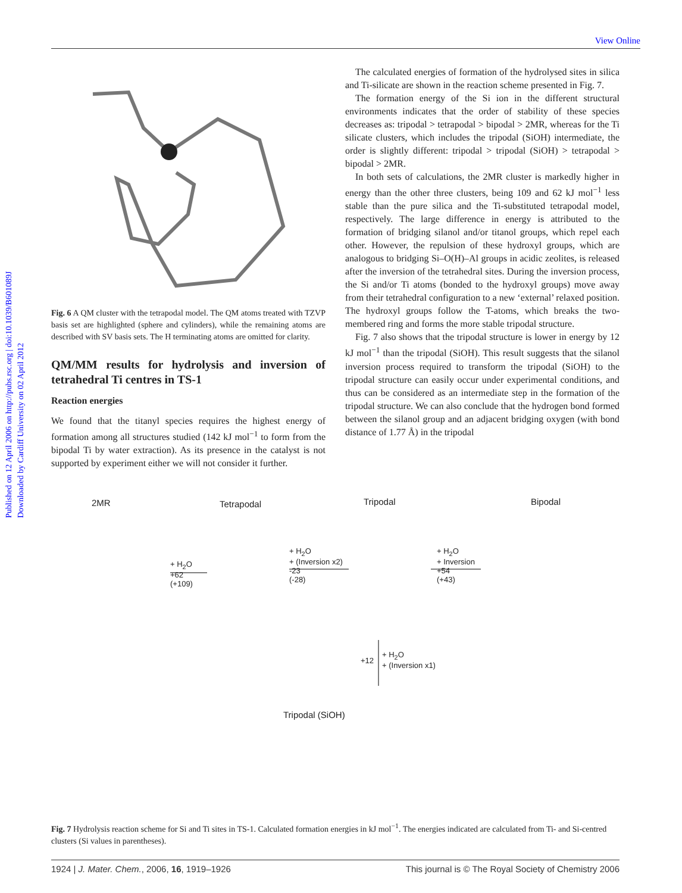View Online
Published on 12 April 2006 on http://pubs.rsc.org | doi:10.1039/B601089J
Downloaded by Cardiff University on 02 April 2012
Fig. 6 A QM cluster with the tetrapodal model. The QM atoms treated with TZVP basis set are highlighted (sphere and cylinders), while the remaining atoms are described with SV basis sets. The H terminating atoms are omitted for clarity.
QM/MM results for hydrolysis and inversion of tetrahedral Ti centres in TS-1
Reaction energies
We found that the titanyl species requires the highest energy of formation among all structures studied (142 kJ mol<sup>−1</sup> to form from the bipodal Ti by water extraction). As its presence in the catalyst is not supported by experiment either we will not consider it further.
The calculated energies of formation of the hydrolysed sites in silica and Ti-silicate are shown in the reaction scheme presented in Fig. 7.
The formation energy of the Si ion in the different structural environments indicates that the order of stability of these species decreases as: tripodal > tetrapodal > bipodal > 2MR, whereas for the Ti silicate clusters, which includes the tripodal (SiOH) intermediate, the order is slightly different: tripodal > tripodal (SiOH) > tetrapodal > bipodal > 2MR.
In both sets of calculations, the 2MR cluster is markedly higher in energy than the other three clusters, being 109 and 62 kJ mol<sup>−1</sup> less stable than the pure silica and the Ti-substituted tetrapodal model, respectively. The large difference in energy is attributed to the formation of bridging silanol and/or titanol groups, which repel each other. However, the repulsion of these hydroxyl groups, which are analogous to bridging Si–O(H)–Al groups in acidic zeolites, is released after the inversion of the tetrahedral sites. During the inversion process, the Si and/or Ti atoms (bonded to the hydroxyl groups) move away from their tetrahedral configuration to a new ‘external’ relaxed position. The hydroxyl groups follow the T-atoms, which breaks the two-membered ring and forms the more stable tripodal structure.
Fig. 7 also shows that the tripodal structure is lower in energy by 12 kJ mol<sup>−1</sup> than the tripodal (SiOH). This result suggests that the silanol inversion process required to transform the tripodal (SiOH) to the tripodal structure can easily occur under experimental conditions, and thus can be considered as an intermediate step in the formation of the tripodal structure. We can also conclude that the hydrogen bond formed between the silanol group and an adjacent bridging oxygen (with bond distance of 1.77 Å) in the tripodal
2MR Tetrapodal Tripodal Bipodal
+ H<sub>2</sub>O
+62
(+109)
+ H<sub>2</sub>O
+ (Inversion x2)
-23
(-28)
+ H<sub>2</sub>O
+ Inversion
+54
(+43)
+12
+ H<sub>2</sub>O
+ (Inversion x1)
Tripodal (SiOH)
Fig. 7 Hydrolysis reaction scheme for Si and Ti sites in TS-1. Calculated formation energies in kJ mol<sup>−1</sup>. The energies indicated are calculated from Ti- and Si-centred clusters (Si values in parentheses).
1924 | J. Mater. Chem., 2006, 16, 1919–1926 This journal is © The Royal Society of Chemistry 2006